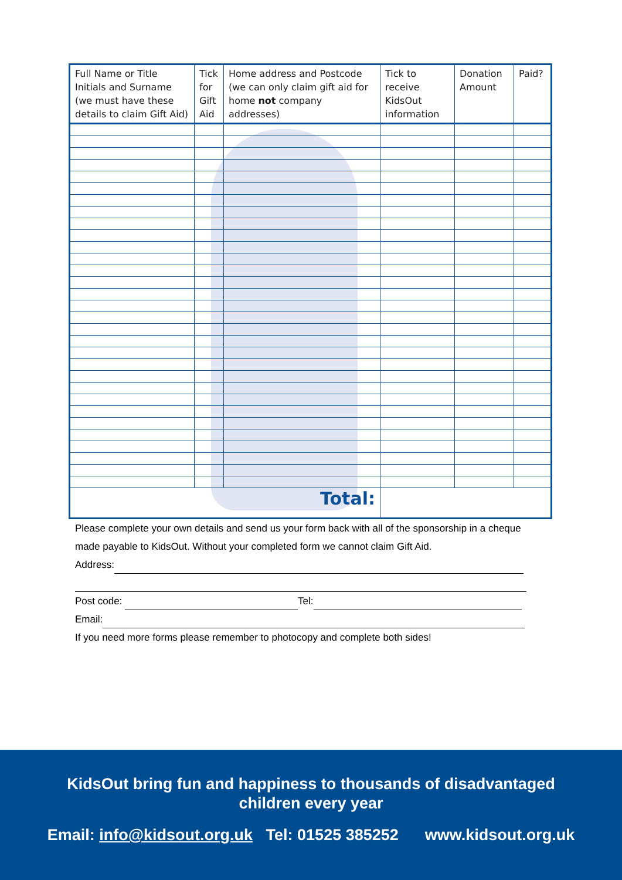| Full Name or Title Initials and Surname (we must have these details to claim Gift Aid) | Tick for Gift Aid | Home address and Postcode (we can only claim gift aid for home not company addresses) | Tick to receive KidsOut information | Donation Amount | Paid? |
| --- | --- | --- | --- | --- | --- |
| Total: | | | | | |
Please complete your own details and send us your form back with all of the sponsorship in a cheque made payable to KidsOut. Without your completed form we cannot claim Gift Aid.
Address:
Post code: Tel:
Email:
If you need more forms please remember to photocopy and complete both sides!
KidsOut bring fun and happiness to thousands of disadvantaged
children every year
Email: info@kidsout.org.uk Tel: 01525 385252 www.kidsout.org.uk